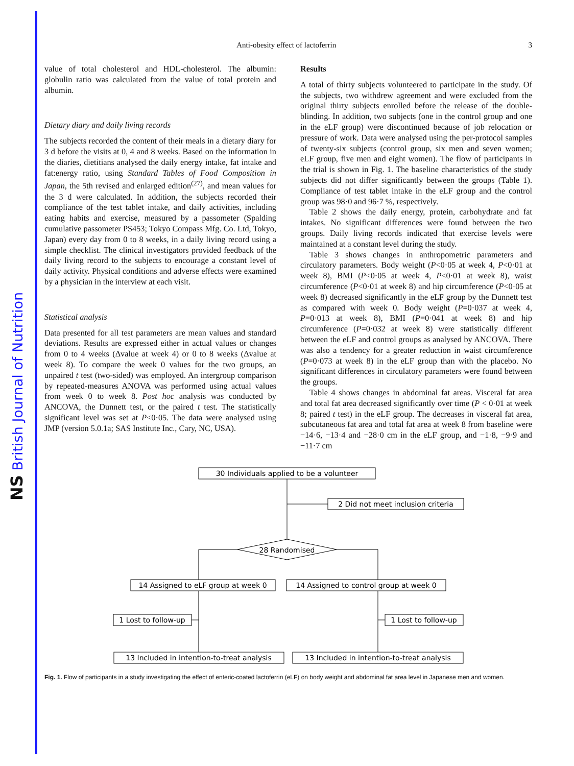NS British Journal of Nutrition
Anti-obesity effect of lactoferrin 3
value of total cholesterol and HDL-cholesterol. The albumin: globulin ratio was calculated from the value of total protein and albumin.
Dietary diary and daily living records
The subjects recorded the content of their meals in a dietary diary for 3 d before the visits at 0, 4 and 8 weeks. Based on the information in the diaries, dietitians analysed the daily energy intake, fat intake and fat:energy ratio, using Standard Tables of Food Composition in Japan, the 5th revised and enlarged edition<sup>(27)</sup>, and mean values for the 3 d were calculated. In addition, the subjects recorded their compliance of the test tablet intake, and daily activities, including eating habits and exercise, measured by a passometer (Spalding cumulative passometer PS453; Tokyo Compass Mfg. Co. Ltd, Tokyo, Japan) every day from 0 to 8 weeks, in a daily living record using a simple checklist. The clinical investigators provided feedback of the daily living record to the subjects to encourage a constant level of daily activity. Physical conditions and adverse effects were examined by a physician in the interview at each visit.
Statistical analysis
Data presented for all test parameters are mean values and standard deviations. Results are expressed either in actual values or changes from 0 to 4 weeks (Δvalue at week 4) or 0 to 8 weeks (Δvalue at week 8). To compare the week 0 values for the two groups, an unpaired t test (two-sided) was employed. An intergroup comparison by repeated-measures ANOVA was performed using actual values from week 0 to week 8. Post hoc analysis was conducted by ANCOVA, the Dunnett test, or the paired t test. The statistically significant level was set at P<0·05. The data were analysed using JMP (version 5.0.1a; SAS Institute Inc., Cary, NC, USA).
Results
A total of thirty subjects volunteered to participate in the study. Of the subjects, two withdrew agreement and were excluded from the original thirty subjects enrolled before the release of the double-blinding. In addition, two subjects (one in the control group and one in the eLF group) were discontinued because of job relocation or pressure of work. Data were analysed using the per-protocol samples of twenty-six subjects (control group, six men and seven women; eLF group, five men and eight women). The flow of participants in the trial is shown in Fig. 1. The baseline characteristics of the study subjects did not differ significantly between the groups (Table 1). Compliance of test tablet intake in the eLF group and the control group was 98·0 and 96·7 %, respectively.
Table 2 shows the daily energy, protein, carbohydrate and fat intakes. No significant differences were found between the two groups. Daily living records indicated that exercise levels were maintained at a constant level during the study.
Table 3 shows changes in anthropometric parameters and circulatory parameters. Body weight (P<0·05 at week 4, P<0·01 at week 8), BMI (P<0·05 at week 4, P<0·01 at week 8), waist circumference (P<0·01 at week 8) and hip circumference (P<0·05 at week 8) decreased significantly in the eLF group by the Dunnett test as compared with week 0. Body weight (P=0·037 at week 4, P=0·013 at week 8), BMI (P=0·041 at week 8) and hip circumference (P=0·032 at week 8) were statistically different between the eLF and control groups as analysed by ANCOVA. There was also a tendency for a greater reduction in waist circumference (P=0·073 at week 8) in the eLF group than with the placebo. No significant differences in circulatory parameters were found between the groups.
Table 4 shows changes in abdominal fat areas. Visceral fat area and total fat area decreased significantly over time (P < 0·01 at week 8; paired t test) in the eLF group. The decreases in visceral fat area, subcutaneous fat area and total fat area at week 8 from baseline were −14·6, −13·4 and −28·0 cm in the eLF group, and −1·8, −9·9 and −11·7 cm
30 Individuals applied to be a volunteer
2 Did not meet inclusion criteria
28 Randomised
14 Assigned to eLF group at week 0
14 Assigned to control group at week 0
1 Lost to follow-up
1 Lost to follow-up
13 Included in intention-to-treat analysis
13 Included in intention-to-treat analysis
Fig. 1. Flow of participants in a study investigating the effect of enteric-coated lactoferrin (eLF) on body weight and abdominal fat area level in Japanese men and women.